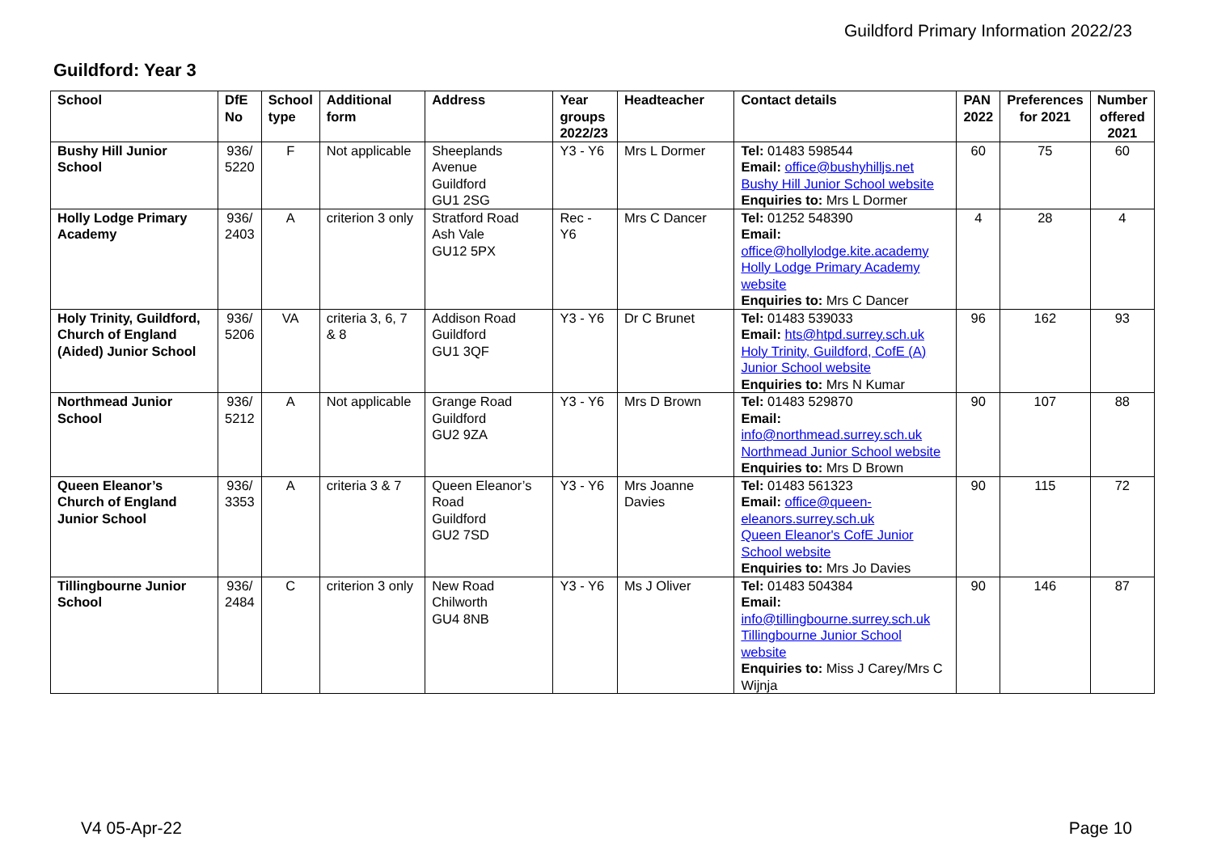Guildford Primary Information 2022/23
Guildford: Year 3
| School | DfE No | School type | Additional form | Address | Year groups 2022/23 | Headteacher | Contact details | PAN 2022 | Preferences for 2021 | Number offered 2021 |
| --- | --- | --- | --- | --- | --- | --- | --- | --- | --- | --- |
| Bushy Hill Junior School | 936/ 5220 | F | Not applicable | Sheeplands Avenue Guildford GU1 2SG | Y3 - Y6 | Mrs L Dormer | Tel: 01483 598544 Email: office@bushyhilljs.net Bushy Hill Junior School website Enquiries to: Mrs L Dormer | 60 | 75 | 60 |
| Holly Lodge Primary Academy | 936/ 2403 | A | criterion 3 only | Stratford Road Ash Vale GU12 5PX | Rec - Y6 | Mrs C Dancer | Tel: 01252 548390 Email: office@hollylodge.kite.academy Holly Lodge Primary Academy website Enquiries to: Mrs C Dancer | 4 | 28 | 4 |
| Holy Trinity, Guildford, Church of England (Aided) Junior School | 936/ 5206 | VA | criteria 3, 6, 7 & 8 | Addison Road Guildford GU1 3QF | Y3 - Y6 | Dr C Brunet | Tel: 01483 539033 Email: hts@htpd.surrey.sch.uk Holy Trinity, Guildford, CofE (A) Junior School website Enquiries to: Mrs N Kumar | 96 | 162 | 93 |
| Northmead Junior School | 936/ 5212 | A | Not applicable | Grange Road Guildford GU2 9ZA | Y3 - Y6 | Mrs D Brown | Tel: 01483 529870 Email: info@northmead.surrey.sch.uk Northmead Junior School website Enquiries to: Mrs D Brown | 90 | 107 | 88 |
| Queen Eleanor’s Church of England Junior School | 936/ 3353 | A | criteria 3 & 7 | Queen Eleanor’s Road Guildford GU2 7SD | Y3 - Y6 | Mrs Joanne Davies | Tel: 01483 561323 Email: office@queen-eleanors.surrey.sch.uk Queen Eleanor's CofE Junior School website Enquiries to: Mrs Jo Davies | 90 | 115 | 72 |
| Tillingbourne Junior School | 936/ 2484 | C | criterion 3 only | New Road Chilworth GU4 8NB | Y3 - Y6 | Ms J Oliver | Tel: 01483 504384 Email: info@tillingbourne.surrey.sch.uk Tillingbourne Junior School website Enquiries to: Miss J Carey/Mrs C Wijnja | 90 | 146 | 87 |
V4 05-Apr-22 Page 10